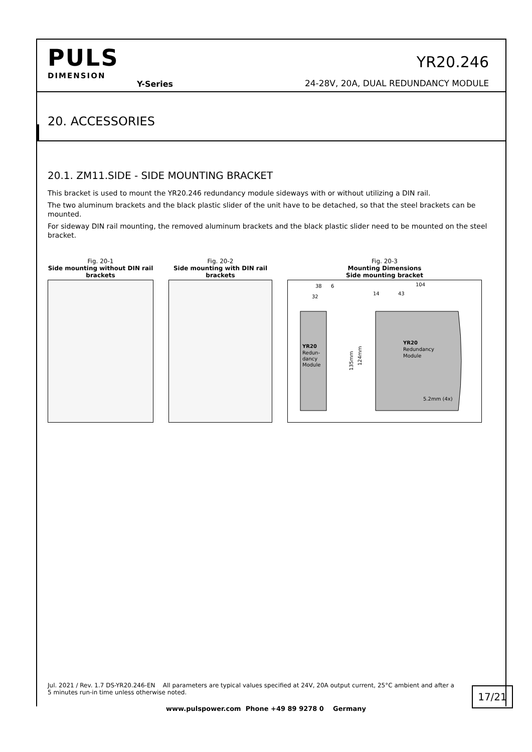PULS
DIMENSION
Y-Series
YR20.246
24-28V, 20A, DUAL REDUNDANCY MODULE
20. ACCESSORIES
20.1. ZM11.SIDE - SIDE MOUNTING BRACKET
This bracket is used to mount the YR20.246 redundancy module sideways with or without utilizing a DIN rail.
The two aluminum brackets and the black plastic slider of the unit have to be detached, so that the steel brackets can be mounted.
For sideway DIN rail mounting, the removed aluminum brackets and the black plastic slider need to be mounted on the steel bracket.
Fig. 20-1
Side mounting without DIN rail brackets
Fig. 20-2
Side mounting with DIN rail brackets
Fig. 20-3
Mounting Dimensions
Side mounting bracket
38
6
32
14
43
104
YR20
Redun-
dancy
Module
135mm
124mm
YR20
Redundancy
Module
5.2mm (4x)
Jul. 2021 / Rev. 1.7 DS-YR20.246-EN All parameters are typical values specified at 24V, 20A output current, 25°C ambient and after a 5 minutes run-in time unless otherwise noted.
17/21
www.pulspower.com Phone +49 89 9278 0 Germany